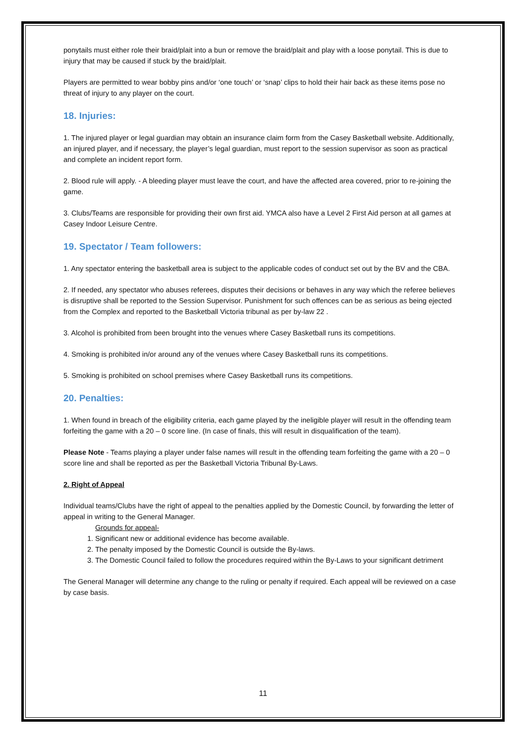ponytails must either role their braid/plait into a bun or remove the braid/plait and play with a loose ponytail. This is due to injury that may be caused if stuck by the braid/plait.
Players are permitted to wear bobby pins and/or ‘one touch’ or ‘snap’ clips to hold their hair back as these items pose no threat of injury to any player on the court.
18. Injuries:
1. The injured player or legal guardian may obtain an insurance claim form from the Casey Basketball website. Additionally, an injured player, and if necessary, the player’s legal guardian, must report to the session supervisor as soon as practical and complete an incident report form.
2. Blood rule will apply. - A bleeding player must leave the court, and have the affected area covered, prior to re-joining the game.
3. Clubs/Teams are responsible for providing their own first aid. YMCA also have a Level 2 First Aid person at all games at Casey Indoor Leisure Centre.
19. Spectator / Team followers:
1. Any spectator entering the basketball area is subject to the applicable codes of conduct set out by the BV and the CBA.
2. If needed, any spectator who abuses referees, disputes their decisions or behaves in any way which the referee believes is disruptive shall be reported to the Session Supervisor. Punishment for such offences can be as serious as being ejected from the Complex and reported to the Basketball Victoria tribunal as per by-law 22 .
3. Alcohol is prohibited from been brought into the venues where Casey Basketball runs its competitions.
4. Smoking is prohibited in/or around any of the venues where Casey Basketball runs its competitions.
5. Smoking is prohibited on school premises where Casey Basketball runs its competitions.
20. Penalties:
1. When found in breach of the eligibility criteria, each game played by the ineligible player will result in the offending team forfeiting the game with a 20 – 0 score line. (In case of finals, this will result in disqualification of the team).
Please Note - Teams playing a player under false names will result in the offending team forfeiting the game with a 20 – 0 score line and shall be reported as per the Basketball Victoria Tribunal By-Laws.
2. Right of Appeal
Individual teams/Clubs have the right of appeal to the penalties applied by the Domestic Council, by forwarding the letter of appeal in writing to the General Manager.
Grounds for appeal-
1. Significant new or additional evidence has become available.
2. The penalty imposed by the Domestic Council is outside the By-laws.
3. The Domestic Council failed to follow the procedures required within the By-Laws to your significant detriment
The General Manager will determine any change to the ruling or penalty if required. Each appeal will be reviewed on a case by case basis.
11